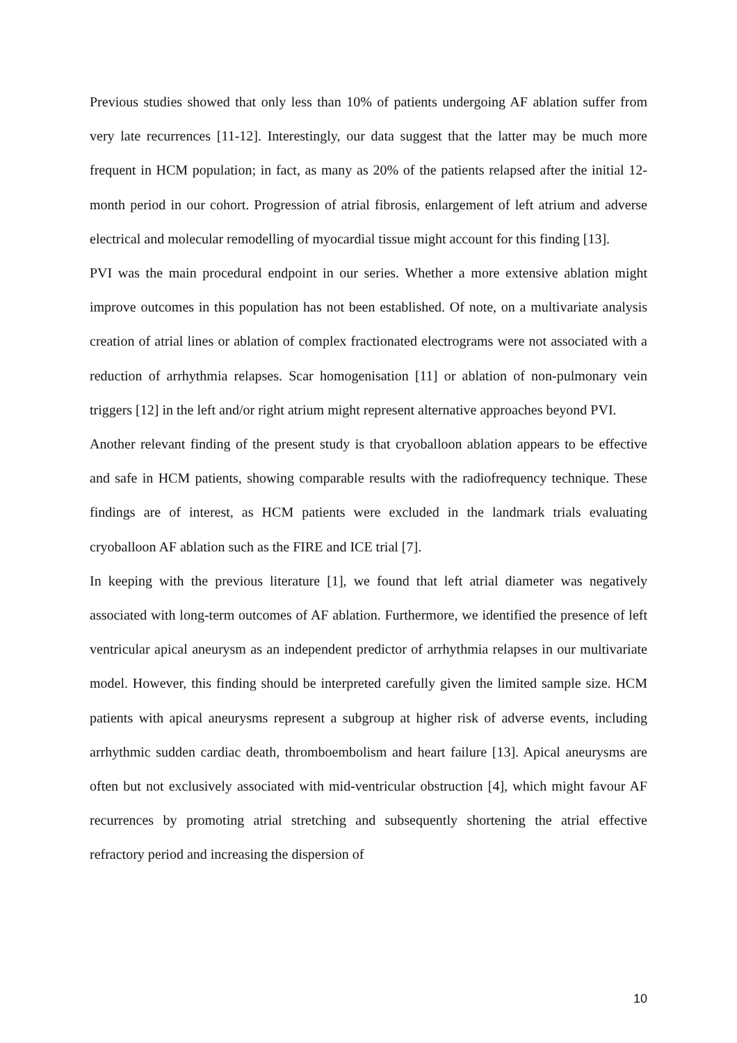Previous studies showed that only less than 10% of patients undergoing AF ablation suffer from very late recurrences [11-12]. Interestingly, our data suggest that the latter may be much more frequent in HCM population; in fact, as many as 20% of the patients relapsed after the initial 12-month period in our cohort. Progression of atrial fibrosis, enlargement of left atrium and adverse electrical and molecular remodelling of myocardial tissue might account for this finding [13].
PVI was the main procedural endpoint in our series. Whether a more extensive ablation might improve outcomes in this population has not been established. Of note, on a multivariate analysis creation of atrial lines or ablation of complex fractionated electrograms were not associated with a reduction of arrhythmia relapses. Scar homogenisation [11] or ablation of non-pulmonary vein triggers [12] in the left and/or right atrium might represent alternative approaches beyond PVI.
Another relevant finding of the present study is that cryoballoon ablation appears to be effective and safe in HCM patients, showing comparable results with the radiofrequency technique. These findings are of interest, as HCM patients were excluded in the landmark trials evaluating cryoballoon AF ablation such as the FIRE and ICE trial [7].
In keeping with the previous literature [1], we found that left atrial diameter was negatively associated with long-term outcomes of AF ablation. Furthermore, we identified the presence of left ventricular apical aneurysm as an independent predictor of arrhythmia relapses in our multivariate model. However, this finding should be interpreted carefully given the limited sample size. HCM patients with apical aneurysms represent a subgroup at higher risk of adverse events, including arrhythmic sudden cardiac death, thromboembolism and heart failure [13]. Apical aneurysms are often but not exclusively associated with mid-ventricular obstruction [4], which might favour AF recurrences by promoting atrial stretching and subsequently shortening the atrial effective refractory period and increasing the dispersion of
10